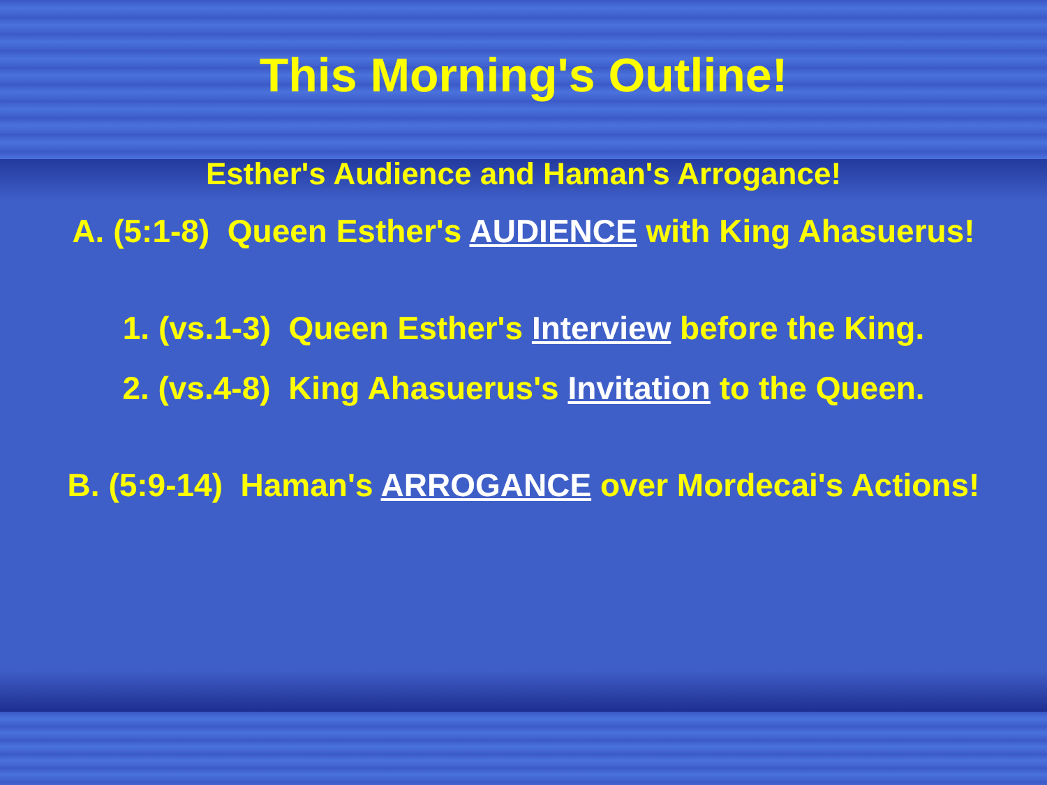This Morning's Outline!
Esther's Audience and Haman's Arrogance!
A. (5:1-8) Queen Esther's AUDIENCE with King Ahasuerus!
1. (vs.1-3) Queen Esther's Interview before the King.
2. (vs.4-8) King Ahasuerus's Invitation to the Queen.
B. (5:9-14) Haman's ARROGANCE over Mordecai's Actions!